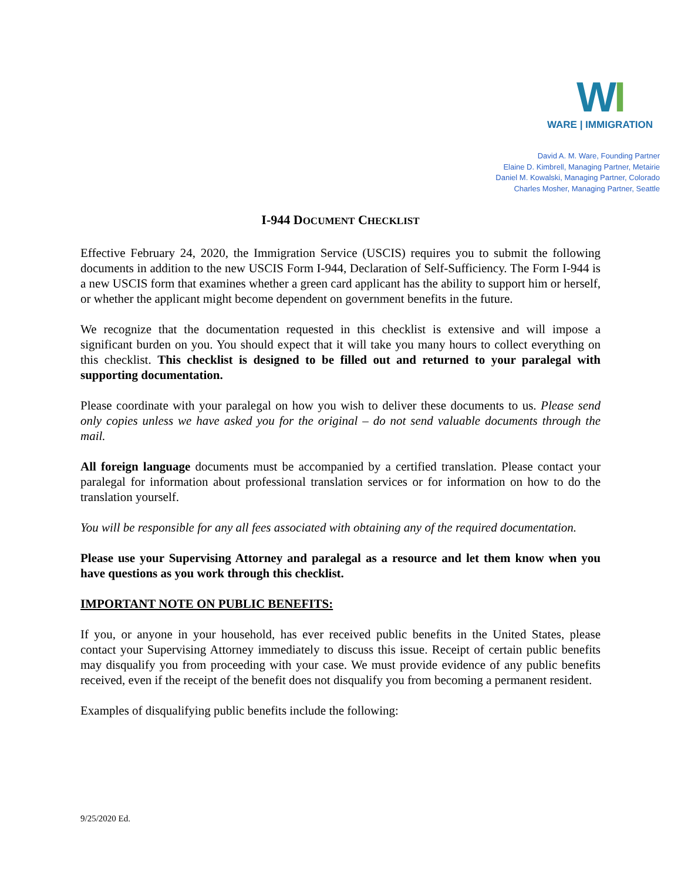WI
WARE | IMMIGRATION
David A. M. Ware, Founding Partner
Elaine D. Kimbrell, Managing Partner, Metairie
Daniel M. Kowalski, Managing Partner, Colorado
Charles Mosher, Managing Partner, Seattle
I-944 DOCUMENT CHECKLIST
Effective February 24, 2020, the Immigration Service (USCIS) requires you to submit the following documents in addition to the new USCIS Form I-944, Declaration of Self-Sufficiency. The Form I-944 is a new USCIS form that examines whether a green card applicant has the ability to support him or herself, or whether the applicant might become dependent on government benefits in the future.
We recognize that the documentation requested in this checklist is extensive and will impose a significant burden on you. You should expect that it will take you many hours to collect everything on this checklist. This checklist is designed to be filled out and returned to your paralegal with supporting documentation.
Please coordinate with your paralegal on how you wish to deliver these documents to us. Please send only copies unless we have asked you for the original – do not send valuable documents through the mail.
All foreign language documents must be accompanied by a certified translation. Please contact your paralegal for information about professional translation services or for information on how to do the translation yourself.
You will be responsible for any all fees associated with obtaining any of the required documentation.
Please use your Supervising Attorney and paralegal as a resource and let them know when you have questions as you work through this checklist.
IMPORTANT NOTE ON PUBLIC BENEFITS:
If you, or anyone in your household, has ever received public benefits in the United States, please contact your Supervising Attorney immediately to discuss this issue. Receipt of certain public benefits may disqualify you from proceeding with your case. We must provide evidence of any public benefits received, even if the receipt of the benefit does not disqualify you from becoming a permanent resident.
Examples of disqualifying public benefits include the following:
9/25/2020 Ed.